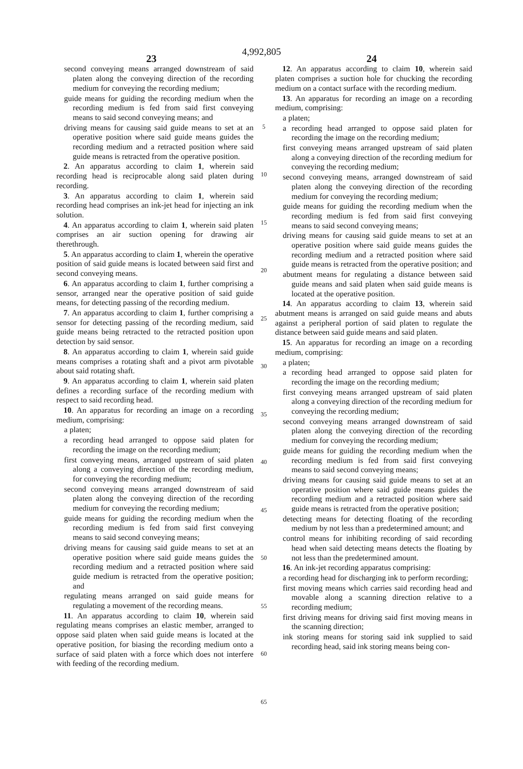4,992,805
23 24
second conveying means arranged downstream of said platen along the conveying direction of the recording medium for conveying the recording medium;
guide means for guiding the recording medium when the recording medium is fed from said first conveying means to said second conveying means; and
driving means for causing said guide means to set at an operative position where said guide means guides the recording medium and a retracted position where said guide means is retracted from the operative position.
2. An apparatus according to claim 1, wherein said recording head is reciprocable along said platen during recording.
3. An apparatus according to claim 1, wherein said recording head comprises an ink-jet head for injecting an ink solution.
4. An apparatus according to claim 1, wherein said platen comprises an air suction opening for drawing air therethrough.
5. An apparatus according to claim 1, wherein the operative position of said guide means is located between said first and second conveying means.
6. An apparatus according to claim 1, further comprising a sensor, arranged near the operative position of said guide means, for detecting passing of the recording medium.
7. An apparatus according to claim 1, further comprising a sensor for detecting passing of the recording medium, said guide means being retracted to the retracted position upon detection by said sensor.
8. An apparatus according to claim 1, wherein said guide means comprises a rotating shaft and a pivot arm pivotable about said rotating shaft.
9. An apparatus according to claim 1, wherein said platen defines a recording surface of the recording medium with respect to said recording head.
10. An apparatus for recording an image on a recording medium, comprising:
a platen;
a recording head arranged to oppose said platen for recording the image on the recording medium;
first conveying means, arranged upstream of said platen along a conveying direction of the recording medium, for conveying the recording medium;
second conveying means arranged downstream of said platen along the conveying direction of the recording medium for conveying the recording medium;
guide means for guiding the recording medium when the recording medium is fed from said first conveying means to said second conveying means;
driving means for causing said guide means to set at an operative position where said guide means guides the recording medium and a retracted position where said guide medium is retracted from the operative position; and
regulating means arranged on said guide means for regulating a movement of the recording means.
11. An apparatus according to claim 10, wherein said regulating means comprises an elastic member, arranged to oppose said platen when said guide means is located at the operative position, for biasing the recording medium onto a surface of said platen with a force which does not interfere with feeding of the recording medium.
5
10
15
20
25
30
35
40
45
50
55
60
65
12. An apparatus according to claim 10, wherein said platen comprises a suction hole for chucking the recording medium on a contact surface with the recording medium.
13. An apparatus for recording an image on a recording medium, comprising:
a platen;
a recording head arranged to oppose said platen for recording the image on the recording medium;
first conveying means arranged upstream of said platen along a conveying direction of the recording medium for conveying the recording medium;
second conveying means, arranged downstream of said platen along the conveying direction of the recording medium for conveying the recording medium;
guide means for guiding the recording medium when the recording medium is fed from said first conveying means to said second conveying means;
driving means for causing said guide means to set at an operative position where said guide means guides the recording medium and a retracted position where said guide means is retracted from the operative position; and
abutment means for regulating a distance between said guide means and said platen when said guide means is located at the operative position.
14. An apparatus according to claim 13, wherein said abutment means is arranged on said guide means and abuts against a peripheral portion of said platen to regulate the distance between said guide means and said platen.
15. An apparatus for recording an image on a recording medium, comprising:
a platen;
a recording head arranged to oppose said platen for recording the image on the recording medium;
first conveying means arranged upstream of said platen along a conveying direction of the recording medium for conveying the recording medium;
second conveying means arranged downstream of said platen along the conveying direction of the recording medium for conveying the recording medium;
guide means for guiding the recording medium when the recording medium is fed from said first conveying means to said second conveying means;
driving means for causing said guide means to set at an operative position where said guide means guides the recording medium and a retracted position where said guide means is retracted from the operative position;
detecting means for detecting floating of the recording medium by not less than a predetermined amount; and
control means for inhibiting recording of said recording head when said detecting means detects the floating by not less than the predetermined amount.
16. An ink-jet recording apparatus comprising:
a recording head for discharging ink to perform recording;
first moving means which carries said recording head and movable along a scanning direction relative to a recording medium;
first driving means for driving said first moving means in the scanning direction;
ink storing means for storing said ink supplied to said recording head, said ink storing means being con-